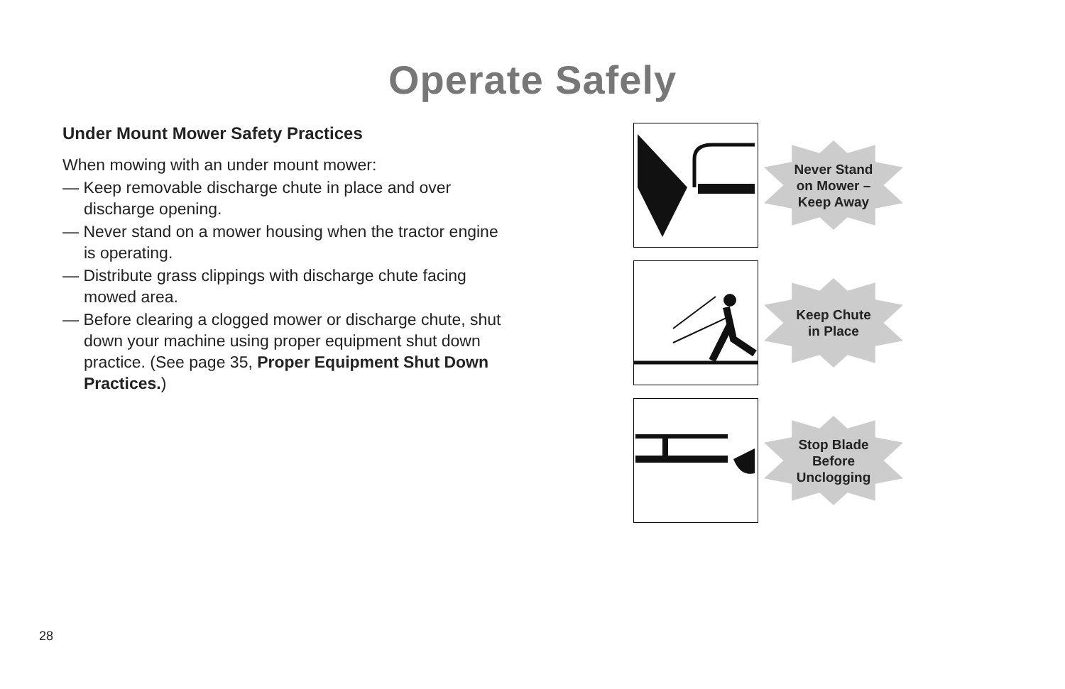Operate Safely
Under Mount Mower Safety Practices
When mowing with an under mount mower:
— Keep removable discharge chute in place and over discharge opening.
— Never stand on a mower housing when the tractor engine is operating.
— Distribute grass clippings with discharge chute facing mowed area.
— Before clearing a clogged mower or discharge chute, shut down your machine using proper equipment shut down practice. (See page 35, Proper Equipment Shut Down Practices.)
Never Stand
on Mower –
Keep Away
Keep Chute
in Place
Stop Blade
Before
Unclogging
28